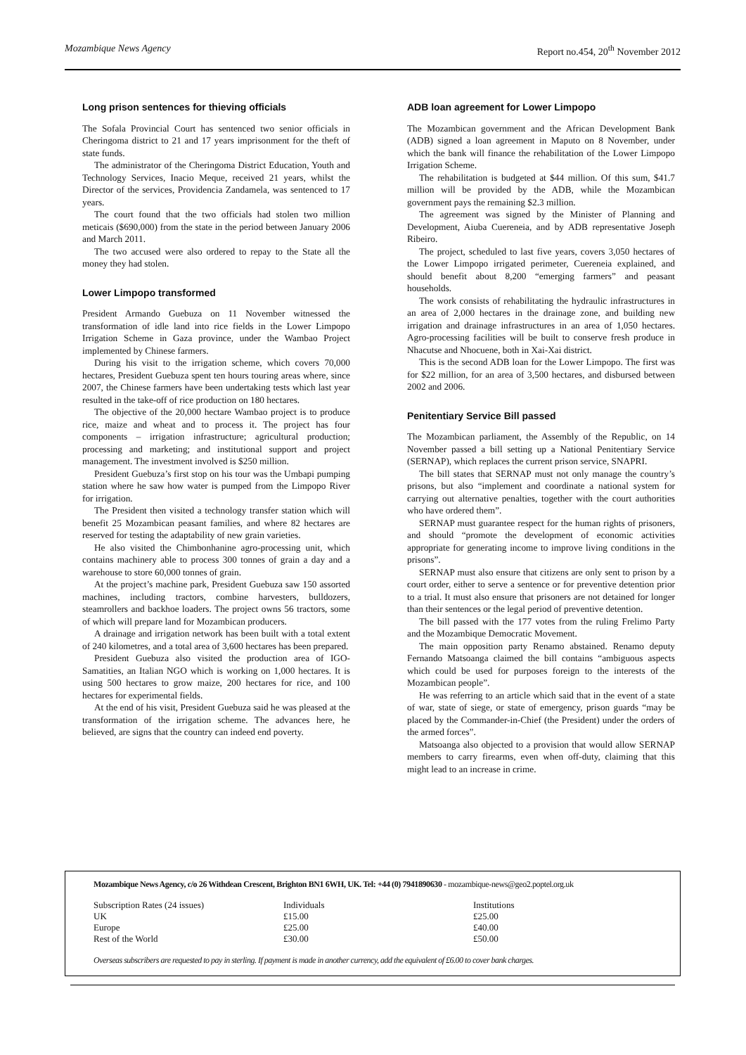Mozambique News Agency Report no.454, 20<sup>th</sup> November 2012
Long prison sentences for thieving officials
The Sofala Provincial Court has sentenced two senior officials in Cheringoma district to 21 and 17 years imprisonment for the theft of state funds.
The administrator of the Cheringoma District Education, Youth and Technology Services, Inacio Meque, received 21 years, whilst the Director of the services, Providencia Zandamela, was sentenced to 17 years.
The court found that the two officials had stolen two million meticais ($690,000) from the state in the period between January 2006 and March 2011.
The two accused were also ordered to repay to the State all the money they had stolen.
Lower Limpopo transformed
President Armando Guebuza on 11 November witnessed the transformation of idle land into rice fields in the Lower Limpopo Irrigation Scheme in Gaza province, under the Wambao Project implemented by Chinese farmers.
During his visit to the irrigation scheme, which covers 70,000 hectares, President Guebuza spent ten hours touring areas where, since 2007, the Chinese farmers have been undertaking tests which last year resulted in the take-off of rice production on 180 hectares.
The objective of the 20,000 hectare Wambao project is to produce rice, maize and wheat and to process it. The project has four components – irrigation infrastructure; agricultural production; processing and marketing; and institutional support and project management. The investment involved is $250 million.
President Guebuza’s first stop on his tour was the Umbapi pumping station where he saw how water is pumped from the Limpopo River for irrigation.
The President then visited a technology transfer station which will benefit 25 Mozambican peasant families, and where 82 hectares are reserved for testing the adaptability of new grain varieties.
He also visited the Chimbonhanine agro-processing unit, which contains machinery able to process 300 tonnes of grain a day and a warehouse to store 60,000 tonnes of grain.
At the project’s machine park, President Guebuza saw 150 assorted machines, including tractors, combine harvesters, bulldozers, steamrollers and backhoe loaders. The project owns 56 tractors, some of which will prepare land for Mozambican producers.
A drainage and irrigation network has been built with a total extent of 240 kilometres, and a total area of 3,600 hectares has been prepared.
President Guebuza also visited the production area of IGO-Samatities, an Italian NGO which is working on 1,000 hectares. It is using 500 hectares to grow maize, 200 hectares for rice, and 100 hectares for experimental fields.
At the end of his visit, President Guebuza said he was pleased at the transformation of the irrigation scheme. The advances here, he believed, are signs that the country can indeed end poverty.
ADB loan agreement for Lower Limpopo
The Mozambican government and the African Development Bank (ADB) signed a loan agreement in Maputo on 8 November, under which the bank will finance the rehabilitation of the Lower Limpopo Irrigation Scheme.
The rehabilitation is budgeted at $44 million. Of this sum, $41.7 million will be provided by the ADB, while the Mozambican government pays the remaining $2.3 million.
The agreement was signed by the Minister of Planning and Development, Aiuba Cuereneia, and by ADB representative Joseph Ribeiro.
The project, scheduled to last five years, covers 3,050 hectares of the Lower Limpopo irrigated perimeter, Cuereneia explained, and should benefit about 8,200 “emerging farmers” and peasant households.
The work consists of rehabilitating the hydraulic infrastructures in an area of 2,000 hectares in the drainage zone, and building new irrigation and drainage infrastructures in an area of 1,050 hectares. Agro-processing facilities will be built to conserve fresh produce in Nhacutse and Nhocuene, both in Xai-Xai district.
This is the second ADB loan for the Lower Limpopo. The first was for $22 million, for an area of 3,500 hectares, and disbursed between 2002 and 2006.
Penitentiary Service Bill passed
The Mozambican parliament, the Assembly of the Republic, on 14 November passed a bill setting up a National Penitentiary Service (SERNAP), which replaces the current prison service, SNAPRI.
The bill states that SERNAP must not only manage the country’s prisons, but also “implement and coordinate a national system for carrying out alternative penalties, together with the court authorities who have ordered them”.
SERNAP must guarantee respect for the human rights of prisoners, and should “promote the development of economic activities appropriate for generating income to improve living conditions in the prisons”.
SERNAP must also ensure that citizens are only sent to prison by a court order, either to serve a sentence or for preventive detention prior to a trial. It must also ensure that prisoners are not detained for longer than their sentences or the legal period of preventive detention.
The bill passed with the 177 votes from the ruling Frelimo Party and the Mozambique Democratic Movement.
The main opposition party Renamo abstained. Renamo deputy Fernando Matsoanga claimed the bill contains “ambiguous aspects which could be used for purposes foreign to the interests of the Mozambican people”.
He was referring to an article which said that in the event of a state of war, state of siege, or state of emergency, prison guards “may be placed by the Commander-in-Chief (the President) under the orders of the armed forces”.
Matsoanga also objected to a provision that would allow SERNAP members to carry firearms, even when off-duty, claiming that this might lead to an increase in crime.
Mozambique News Agency, c/o 26 Withdean Crescent, Brighton BN1 6WH, UK. Tel: +44 (0) 7941890630 - mozambique-news@geo2.poptel.org.uk
| Subscription Rates (24 issues) | Individuals | Institutions |
| UK | £15.00 | £25.00 |
| Europe | £25.00 | £40.00 |
| Rest of the World | £30.00 | £50.00 |
Overseas subscribers are requested to pay in sterling. If payment is made in another currency, add the equivalent of £6.00 to cover bank charges.